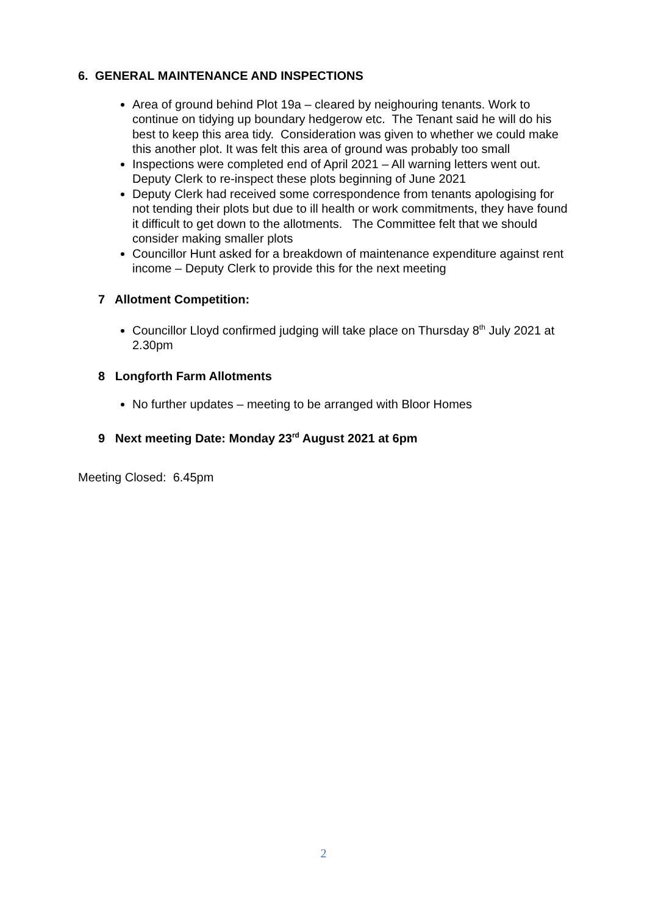6. GENERAL MAINTENANCE AND INSPECTIONS
Area of ground behind Plot 19a – cleared by neighouring tenants. Work to continue on tidying up boundary hedgerow etc. The Tenant said he will do his best to keep this area tidy. Consideration was given to whether we could make this another plot. It was felt this area of ground was probably too small
Inspections were completed end of April 2021 – All warning letters went out. Deputy Clerk to re-inspect these plots beginning of June 2021
Deputy Clerk had received some correspondence from tenants apologising for not tending their plots but due to ill health or work commitments, they have found it difficult to get down to the allotments. The Committee felt that we should consider making smaller plots
Councillor Hunt asked for a breakdown of maintenance expenditure against rent income – Deputy Clerk to provide this for the next meeting
7 Allotment Competition:
Councillor Lloyd confirmed judging will take place on Thursday 8<sup>th</sup> July 2021 at 2.30pm
8 Longforth Farm Allotments
No further updates – meeting to be arranged with Bloor Homes
9 Next meeting Date: Monday 23<sup>rd</sup> August 2021 at 6pm
Meeting Closed: 6.45pm
2